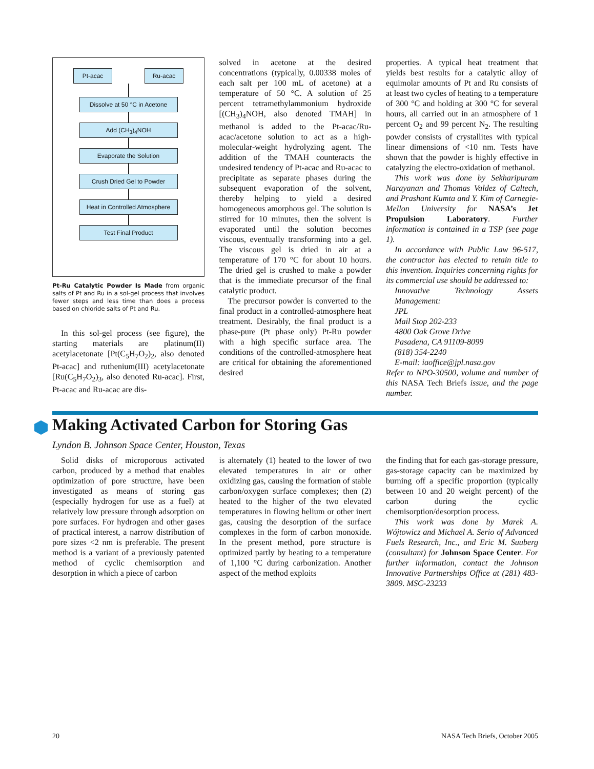Pt-acac Ru-acac
Dissolve at 50 °C in Acetone
Add (CH<sub>3</sub>)<sub>4</sub>NOH
Evaporate the Solution
Crush Dried Gel to Powder
Heat in Controlled Atmosphere
Test Final Product
Pt-Ru Catalytic Powder Is Made from organic salts of Pt and Ru in a sol-gel process that involves fewer steps and less time than does a process based on chloride salts of Pt and Ru.
In this sol-gel process (see figure), the starting materials are platinum(II) acetylacetonate [Pt(C<sub>5</sub>H<sub>7</sub>O<sub>2</sub>)<sub>2</sub>, also denoted Pt-acac] and ruthenium(III) acetylacetonate [Ru(C<sub>5</sub>H<sub>7</sub>O<sub>2</sub>)<sub>3</sub>, also denoted Ru-acac]. First, Pt-acac and Ru-acac are dis-
solved in acetone at the desired concentrations (typically, 0.00338 moles of each salt per 100 mL of acetone) at a temperature of 50 °C. A solution of 25 percent tetramethylammonium hydroxide [(CH<sub>3</sub>)<sub>4</sub>NOH, also denoted TMAH] in methanol is added to the Pt-acac/Ru-acac/acetone solution to act as a high-molecular-weight hydrolyzing agent. The addition of the TMAH counteracts the undesired tendency of Pt-acac and Ru-acac to precipitate as separate phases during the subsequent evaporation of the solvent, thereby helping to yield a desired homogeneous amorphous gel. The solution is stirred for 10 minutes, then the solvent is evaporated until the solution becomes viscous, eventually transforming into a gel. The viscous gel is dried in air at a temperature of 170 °C for about 10 hours. The dried gel is crushed to make a powder that is the immediate precursor of the final catalytic product.
The precursor powder is converted to the final product in a controlled-atmosphere heat treatment. Desirably, the final product is a phase-pure (Pt phase only) Pt-Ru powder with a high specific surface area. The conditions of the controlled-atmosphere heat are critical for obtaining the aforementioned desired
properties. A typical heat treatment that yields best results for a catalytic alloy of equimolar amounts of Pt and Ru consists of at least two cycles of heating to a temperature of 300 °C and holding at 300 °C for several hours, all carried out in an atmosphere of 1 percent O<sub>2</sub> and 99 percent N<sub>2</sub>. The resulting powder consists of crystallites with typical linear dimensions of <10 nm. Tests have shown that the powder is highly effective in catalyzing the electro-oxidation of methanol.
This work was done by Sekharipuram Narayanan and Thomas Valdez of Caltech, and Prashant Kumta and Y. Kim of Carnegie-Mellon University for NASA’s Jet Propulsion Laboratory. Further information is contained in a TSP (see page 1).
In accordance with Public Law 96-517, the contractor has elected to retain title to this invention. Inquiries concerning rights for its commercial use should be addressed to:
Innovative Technology Assets Management:
JPL
Mail Stop 202-233
4800 Oak Grove Drive
Pasadena, CA 91109-8099
(818) 354-2240
E-mail: iaoffice@jpl.nasa.gov
Refer to NPO-30500, volume and number of this NASA Tech Briefs issue, and the page number.
Making Activated Carbon for Storing Gas
Lyndon B. Johnson Space Center, Houston, Texas
Solid disks of microporous activated carbon, produced by a method that enables optimization of pore structure, have been investigated as means of storing gas (especially hydrogen for use as a fuel) at relatively low pressure through adsorption on pore surfaces. For hydrogen and other gases of practical interest, a narrow distribution of pore sizes <2 nm is preferable. The present method is a variant of a previously patented method of cyclic chemisorption and desorption in which a piece of carbon
is alternately (1) heated to the lower of two elevated temperatures in air or other oxidizing gas, causing the formation of stable carbon/oxygen surface complexes; then (2) heated to the higher of the two elevated temperatures in flowing helium or other inert gas, causing the desorption of the surface complexes in the form of carbon monoxide. In the present method, pore structure is optimized partly by heating to a temperature of 1,100 °C during carbonization. Another aspect of the method exploits
the finding that for each gas-storage pressure, gas-storage capacity can be maximized by burning off a specific proportion (typically between 10 and 20 weight percent) of the carbon during the cyclic chemisorption/desorption process.
This work was done by Marek A. Wójtowicz and Michael A. Serio of Advanced Fuels Research, Inc., and Eric M. Suuberg (consultant) for Johnson Space Center. For further information, contact the Johnson Innovative Partnerships Office at (281) 483-3809. MSC-23233
20 NASA Tech Briefs, October 2005